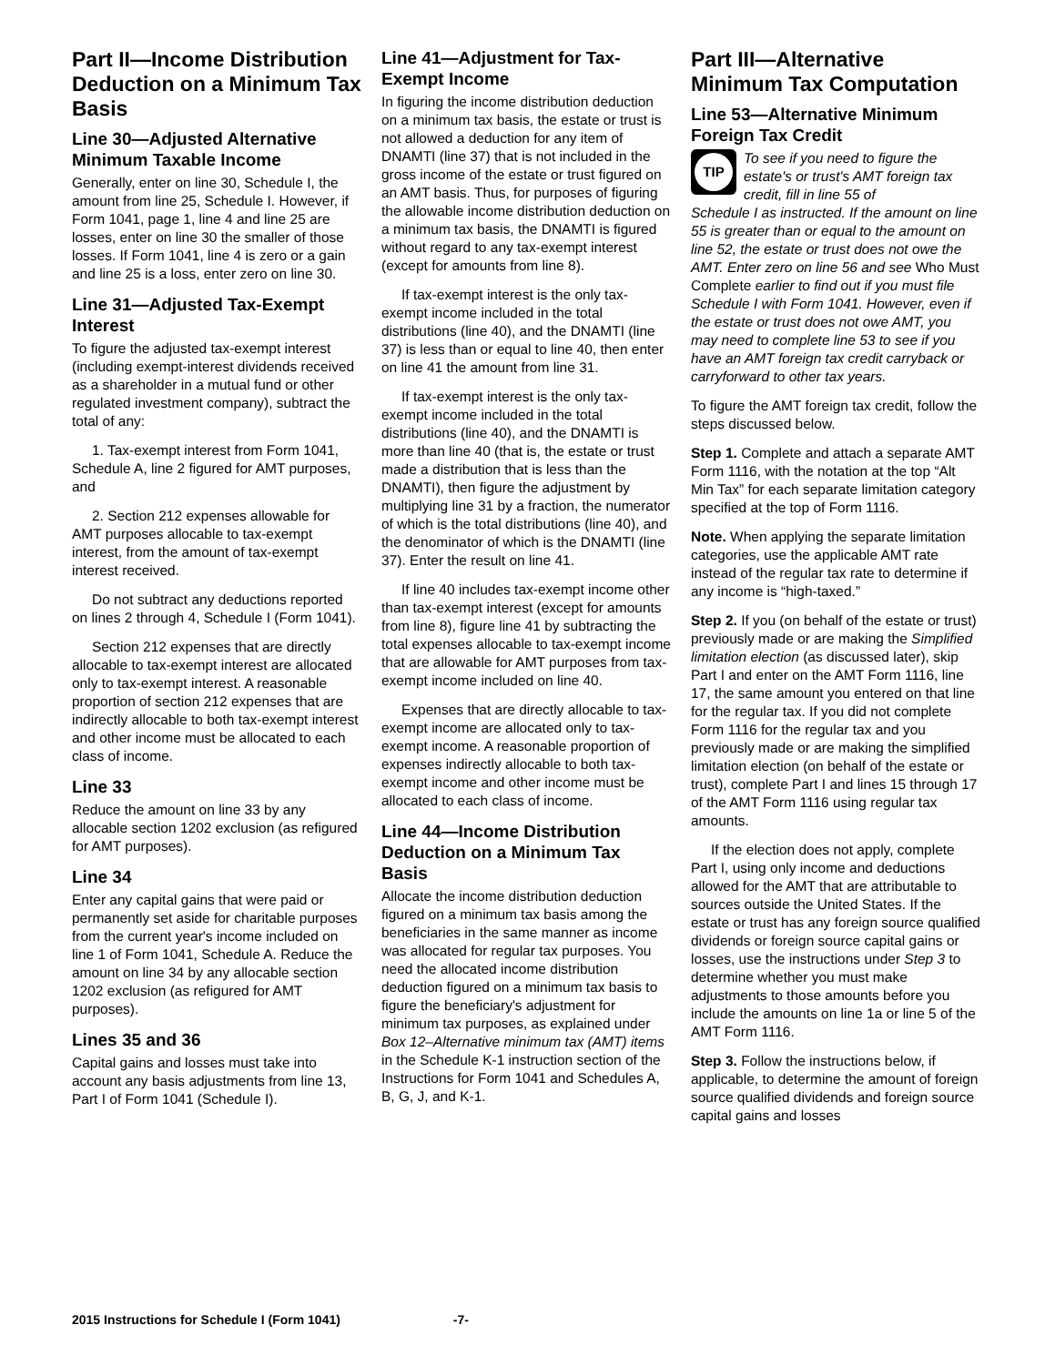Part II—Income Distribution Deduction on a Minimum Tax Basis
Line 30—Adjusted Alternative Minimum Taxable Income
Generally, enter on line 30, Schedule I, the amount from line 25, Schedule I. However, if Form 1041, page 1, line 4 and line 25 are losses, enter on line 30 the smaller of those losses. If Form 1041, line 4 is zero or a gain and line 25 is a loss, enter zero on line 30.
Line 31—Adjusted Tax-Exempt Interest
To figure the adjusted tax-exempt interest (including exempt-interest dividends received as a shareholder in a mutual fund or other regulated investment company), subtract the total of any:
1. Tax-exempt interest from Form 1041, Schedule A, line 2 figured for AMT purposes, and
2. Section 212 expenses allowable for AMT purposes allocable to tax-exempt interest, from the amount of tax-exempt interest received.
Do not subtract any deductions reported on lines 2 through 4, Schedule I (Form 1041).
Section 212 expenses that are directly allocable to tax-exempt interest are allocated only to tax-exempt interest. A reasonable proportion of section 212 expenses that are indirectly allocable to both tax-exempt interest and other income must be allocated to each class of income.
Line 33
Reduce the amount on line 33 by any allocable section 1202 exclusion (as refigured for AMT purposes).
Line 34
Enter any capital gains that were paid or permanently set aside for charitable purposes from the current year's income included on line 1 of Form 1041, Schedule A. Reduce the amount on line 34 by any allocable section 1202 exclusion (as refigured for AMT purposes).
Lines 35 and 36
Capital gains and losses must take into account any basis adjustments from line 13, Part I of Form 1041 (Schedule I).
Line 41—Adjustment for Tax-Exempt Income
In figuring the income distribution deduction on a minimum tax basis, the estate or trust is not allowed a deduction for any item of DNAMTI (line 37) that is not included in the gross income of the estate or trust figured on an AMT basis. Thus, for purposes of figuring the allowable income distribution deduction on a minimum tax basis, the DNAMTI is figured without regard to any tax-exempt interest (except for amounts from line 8).
If tax-exempt interest is the only tax-exempt income included in the total distributions (line 40), and the DNAMTI (line 37) is less than or equal to line 40, then enter on line 41 the amount from line 31.
If tax-exempt interest is the only tax-exempt income included in the total distributions (line 40), and the DNAMTI is more than line 40 (that is, the estate or trust made a distribution that is less than the DNAMTI), then figure the adjustment by multiplying line 31 by a fraction, the numerator of which is the total distributions (line 40), and the denominator of which is the DNAMTI (line 37). Enter the result on line 41.
If line 40 includes tax-exempt income other than tax-exempt interest (except for amounts from line 8), figure line 41 by subtracting the total expenses allocable to tax-exempt income that are allowable for AMT purposes from tax-exempt income included on line 40.
Expenses that are directly allocable to tax-exempt income are allocated only to tax-exempt income. A reasonable proportion of expenses indirectly allocable to both tax-exempt income and other income must be allocated to each class of income.
Line 44—Income Distribution Deduction on a Minimum Tax Basis
Allocate the income distribution deduction figured on a minimum tax basis among the beneficiaries in the same manner as income was allocated for regular tax purposes. You need the allocated income distribution deduction figured on a minimum tax basis to figure the beneficiary's adjustment for minimum tax purposes, as explained under Box 12–Alternative minimum tax (AMT) items in the Schedule K-1 instruction section of the Instructions for Form 1041 and Schedules A, B, G, J, and K-1.
Part III—Alternative Minimum Tax Computation
Line 53—Alternative Minimum Foreign Tax Credit
TIP
To see if you need to figure the estate's or trust's AMT foreign tax credit, fill in line 55 of
Schedule I as instructed. If the amount on line 55 is greater than or equal to the amount on line 52, the estate or trust does not owe the AMT. Enter zero on line 56 and see Who Must Complete earlier to find out if you must file Schedule I with Form 1041. However, even if the estate or trust does not owe AMT, you may need to complete line 53 to see if you have an AMT foreign tax credit carryback or carryforward to other tax years.
To figure the AMT foreign tax credit, follow the steps discussed below.
Step 1. Complete and attach a separate AMT Form 1116, with the notation at the top “Alt Min Tax” for each separate limitation category specified at the top of Form 1116.
Note. When applying the separate limitation categories, use the applicable AMT rate instead of the regular tax rate to determine if any income is “high-taxed.”
Step 2. If you (on behalf of the estate or trust) previously made or are making the Simplified limitation election (as discussed later), skip Part I and enter on the AMT Form 1116, line 17, the same amount you entered on that line for the regular tax. If you did not complete Form 1116 for the regular tax and you previously made or are making the simplified limitation election (on behalf of the estate or trust), complete Part I and lines 15 through 17 of the AMT Form 1116 using regular tax amounts.
If the election does not apply, complete Part I, using only income and deductions allowed for the AMT that are attributable to sources outside the United States. If the estate or trust has any foreign source qualified dividends or foreign source capital gains or losses, use the instructions under Step 3 to determine whether you must make adjustments to those amounts before you include the amounts on line 1a or line 5 of the AMT Form 1116.
Step 3. Follow the instructions below, if applicable, to determine the amount of foreign source qualified dividends and foreign source capital gains and losses
2015 Instructions for Schedule I (Form 1041) -7-